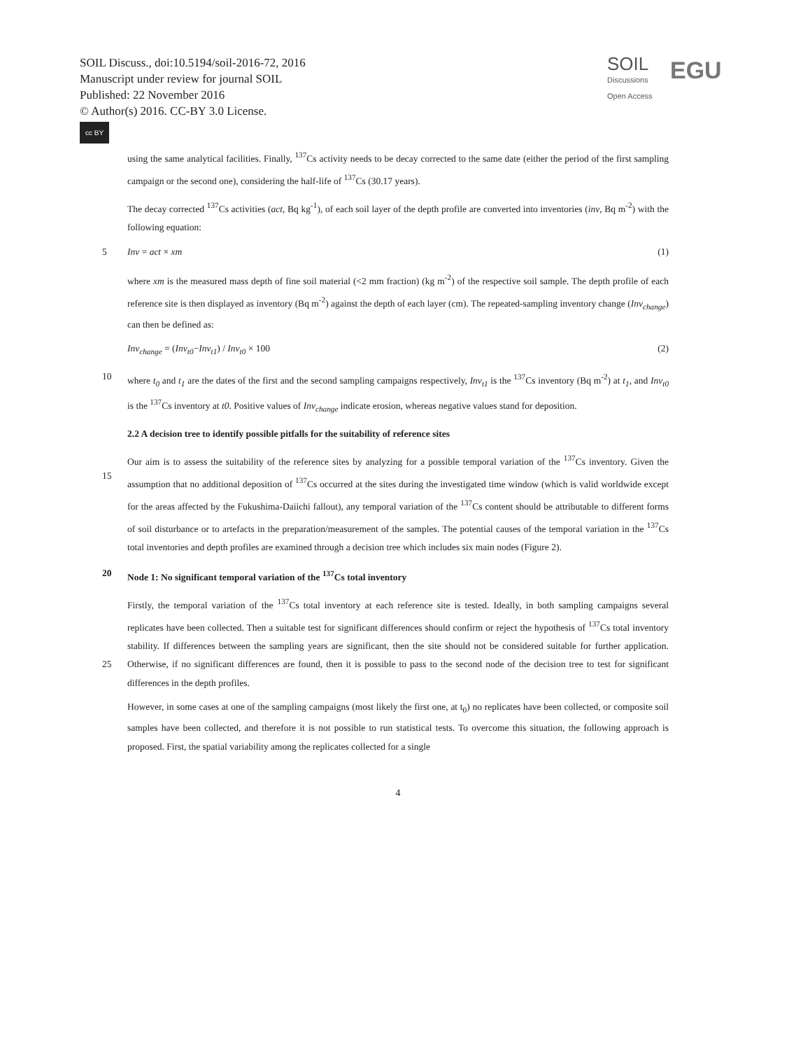SOIL Discuss., doi:10.5194/soil-2016-72, 2016
Manuscript under review for journal SOIL
Published: 22 November 2016
© Author(s) 2016. CC-BY 3.0 License.
cc BY
SOIL
Discussions
Open Access
EGU
using the same analytical facilities. Finally, <sup>137</sup>Cs activity needs to be decay corrected to the same date (either the period of the first sampling campaign or the second one), considering the half-life of <sup>137</sup>Cs (30.17 years).
The decay corrected <sup>137</sup>Cs activities (act, Bq kg<sup>-1</sup>), of each soil layer of the depth profile are converted into inventories (inv, Bq m<sup>-2</sup>) with the following equation:
5 Inv = act × xm (1)
where xm is the measured mass depth of fine soil material (<2 mm fraction) (kg m<sup>-2</sup>) of the respective soil sample. The depth profile of each reference site is then displayed as inventory (Bq m<sup>-2</sup>) against the depth of each layer (cm). The repeated-sampling inventory change (Inv<sub>change</sub>) can then be defined as:
Inv<sub>change</sub> = (Inv<sub>t0</sub>−Inv<sub>t1</sub>) / Inv<sub>t0</sub> × 100 (2)
10 where t<sub>0</sub> and t<sub>1</sub> are the dates of the first and the second sampling campaigns respectively, Inv<sub>t1</sub> is the <sup>137</sup>Cs inventory (Bq m<sup>-2</sup>) at t<sub>1</sub>, and Inv<sub>t0</sub> is the <sup>137</sup>Cs inventory at t0. Positive values of Inv<sub>change</sub> indicate erosion, whereas negative values stand for deposition.
2.2 A decision tree to identify possible pitfalls for the suitability of reference sites
Our aim is to assess the suitability of the reference sites by analyzing for a possible temporal variation of the <sup>137</sup>Cs inventory. 15 Given the assumption that no additional deposition of <sup>137</sup>Cs occurred at the sites during the investigated time window (which is valid worldwide except for the areas affected by the Fukushima-Daiichi fallout), any temporal variation of the <sup>137</sup>Cs content should be attributable to different forms of soil disturbance or to artefacts in the preparation/measurement of the samples. The potential causes of the temporal variation in the <sup>137</sup>Cs total inventories and depth profiles are examined through a decision tree which includes six main nodes (Figure 2).
20 Node 1: No significant temporal variation of the <sup>137</sup>Cs total inventory
Firstly, the temporal variation of the <sup>137</sup>Cs total inventory at each reference site is tested. Ideally, in both sampling campaigns several replicates have been collected. Then a suitable test for significant differences should confirm or reject the hypothesis of <sup>137</sup>Cs total inventory stability. If differences between the sampling years are significant, then the site should not be considered suitable for further application. Otherwise, if no significant differences are found, then it is possible to pass to the 25 second node of the decision tree to test for significant differences in the depth profiles.
However, in some cases at one of the sampling campaigns (most likely the first one, at t<sub>0</sub>) no replicates have been collected, or composite soil samples have been collected, and therefore it is not possible to run statistical tests. To overcome this situation, the following approach is proposed. First, the spatial variability among the replicates collected for a single
4